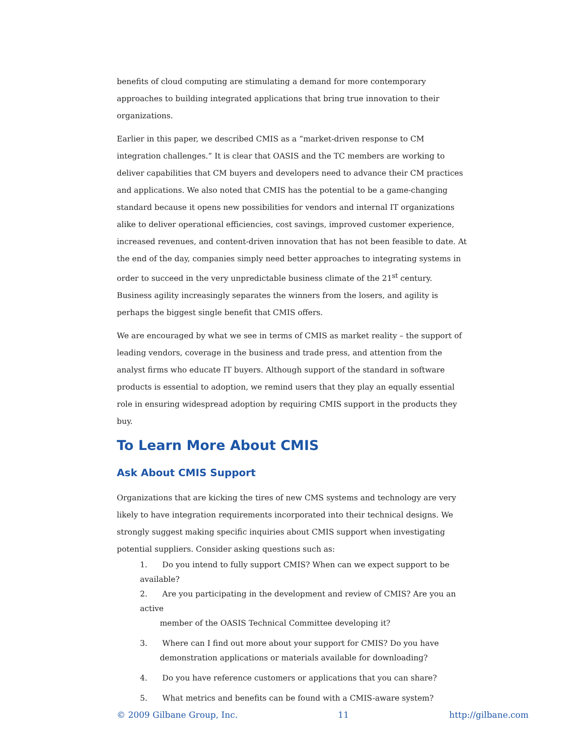benefits of cloud computing are stimulating a demand for more contemporary approaches to building integrated applications that bring true innovation to their organizations.
Earlier in this paper, we described CMIS as a “market-driven response to CM integration challenges.” It is clear that OASIS and the TC members are working to deliver capabilities that CM buyers and developers need to advance their CM practices and applications. We also noted that CMIS has the potential to be a game-changing standard because it opens new possibilities for vendors and internal IT organizations alike to deliver operational efficiencies, cost savings, improved customer experience, increased revenues, and content-driven innovation that has not been feasible to date. At the end of the day, companies simply need better approaches to integrating systems in order to succeed in the very unpredictable business climate of the 21<sup>st</sup> century. Business agility increasingly separates the winners from the losers, and agility is perhaps the biggest single benefit that CMIS offers.
We are encouraged by what we see in terms of CMIS as market reality – the support of leading vendors, coverage in the business and trade press, and attention from the analyst firms who educate IT buyers. Although support of the standard in software products is essential to adoption, we remind users that they play an equally essential role in ensuring widespread adoption by requiring CMIS support in the products they buy.
To Learn More About CMIS
Ask About CMIS Support
Organizations that are kicking the tires of new CMS systems and technology are very likely to have integration requirements incorporated into their technical designs. We strongly suggest making specific inquiries about CMIS support when investigating potential suppliers. Consider asking questions such as:
1. Do you intend to fully support CMIS? When can we expect support to be available?
2. Are you participating in the development and review of CMIS? Are you an active
member of the OASIS Technical Committee developing it?
3. Where can I find out more about your support for CMIS? Do you have
demonstration applications or materials available for downloading?
4. Do you have reference customers or applications that you can share?
5. What metrics and benefits can be found with a CMIS-aware system?
© 2009 Gilbane Group, Inc. 11 http://gilbane.com